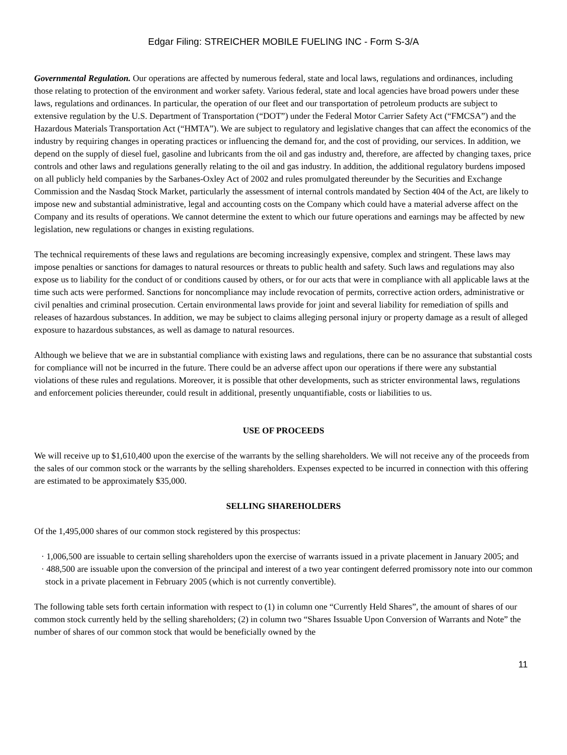Edgar Filing: STREICHER MOBILE FUELING INC - Form S-3/A
Governmental Regulation. Our operations are affected by numerous federal, state and local laws, regulations and ordinances, including those relating to protection of the environment and worker safety. Various federal, state and local agencies have broad powers under these laws, regulations and ordinances. In particular, the operation of our fleet and our transportation of petroleum products are subject to extensive regulation by the U.S. Department of Transportation (“DOT”) under the Federal Motor Carrier Safety Act (“FMCSA”) and the Hazardous Materials Transportation Act (“HMTA”). We are subject to regulatory and legislative changes that can affect the economics of the industry by requiring changes in operating practices or influencing the demand for, and the cost of providing, our services. In addition, we depend on the supply of diesel fuel, gasoline and lubricants from the oil and gas industry and, therefore, are affected by changing taxes, price controls and other laws and regulations generally relating to the oil and gas industry. In addition, the additional regulatory burdens imposed on all publicly held companies by the Sarbanes-Oxley Act of 2002 and rules promulgated thereunder by the Securities and Exchange Commission and the Nasdaq Stock Market, particularly the assessment of internal controls mandated by Section 404 of the Act, are likely to impose new and substantial administrative, legal and accounting costs on the Company which could have a material adverse affect on the Company and its results of operations. We cannot determine the extent to which our future operations and earnings may be affected by new legislation, new regulations or changes in existing regulations.
The technical requirements of these laws and regulations are becoming increasingly expensive, complex and stringent. These laws may impose penalties or sanctions for damages to natural resources or threats to public health and safety. Such laws and regulations may also expose us to liability for the conduct of or conditions caused by others, or for our acts that were in compliance with all applicable laws at the time such acts were performed. Sanctions for noncompliance may include revocation of permits, corrective action orders, administrative or civil penalties and criminal prosecution. Certain environmental laws provide for joint and several liability for remediation of spills and releases of hazardous substances. In addition, we may be subject to claims alleging personal injury or property damage as a result of alleged exposure to hazardous substances, as well as damage to natural resources.
Although we believe that we are in substantial compliance with existing laws and regulations, there can be no assurance that substantial costs for compliance will not be incurred in the future. There could be an adverse affect upon our operations if there were any substantial violations of these rules and regulations. Moreover, it is possible that other developments, such as stricter environmental laws, regulations and enforcement policies thereunder, could result in additional, presently unquantifiable, costs or liabilities to us.
USE OF PROCEEDS
We will receive up to $1,610,400 upon the exercise of the warrants by the selling shareholders. We will not receive any of the proceeds from the sales of our common stock or the warrants by the selling shareholders. Expenses expected to be incurred in connection with this offering are estimated to be approximately $35,000.
SELLING SHAREHOLDERS
Of the 1,495,000 shares of our common stock registered by this prospectus:
· 1,006,500 are issuable to certain selling shareholders upon the exercise of warrants issued in a private placement in January 2005; and
· 488,500 are issuable upon the conversion of the principal and interest of a two year contingent deferred promissory note into our common stock in a private placement in February 2005 (which is not currently convertible).
The following table sets forth certain information with respect to (1) in column one “Currently Held Shares”, the amount of shares of our common stock currently held by the selling shareholders; (2) in column two “Shares Issuable Upon Conversion of Warrants and Note” the number of shares of our common stock that would be beneficially owned by the
11